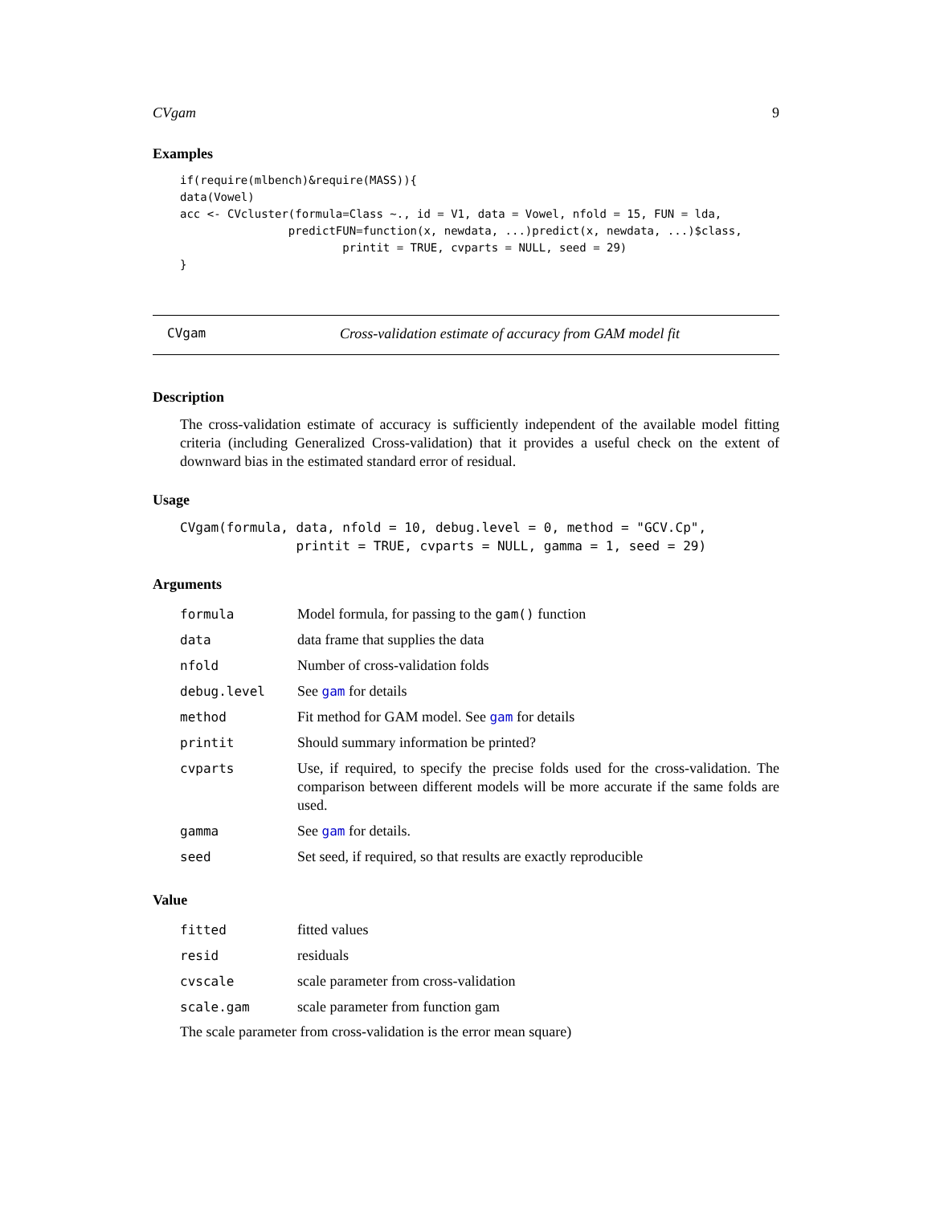CVgam 9
Examples
if(require(mlbench)&require(MASS)){
data(Vowel)
acc <- CVcluster(formula=Class ~., id = V1, data = Vowel, nfold = 15, FUN = lda,
                predictFUN=function(x, newdata, ...)predict(x, newdata, ...)$class,
                        printit = TRUE, cvparts = NULL, seed = 29)
}
CVgam Cross-validation estimate of accuracy from GAM model fit
Description
The cross-validation estimate of accuracy is sufficiently independent of the available model fitting criteria (including Generalized Cross-validation) that it provides a useful check on the extent of downward bias in the estimated standard error of residual.
Usage
CVgam(formula, data, nfold = 10, debug.level = 0, method = "GCV.Cp",
               printit = TRUE, cvparts = NULL, gamma = 1, seed = 29)
Arguments
| formula | Model formula, for passing to the gam() function |
| data | data frame that supplies the data |
| nfold | Number of cross-validation folds |
| debug.level | See gam for details |
| method | Fit method for GAM model. See gam for details |
| printit | Should summary information be printed? |
| cvparts | Use, if required, to specify the precise folds used for the cross-validation. The comparison between different models will be more accurate if the same folds are used. |
| gamma | See gam for details. |
| seed | Set seed, if required, so that results are exactly reproducible |
Value
| fitted | fitted values |
| resid | residuals |
| cvscale | scale parameter from cross-validation |
| scale.gam | scale parameter from function gam |
The scale parameter from cross-validation is the error mean square)